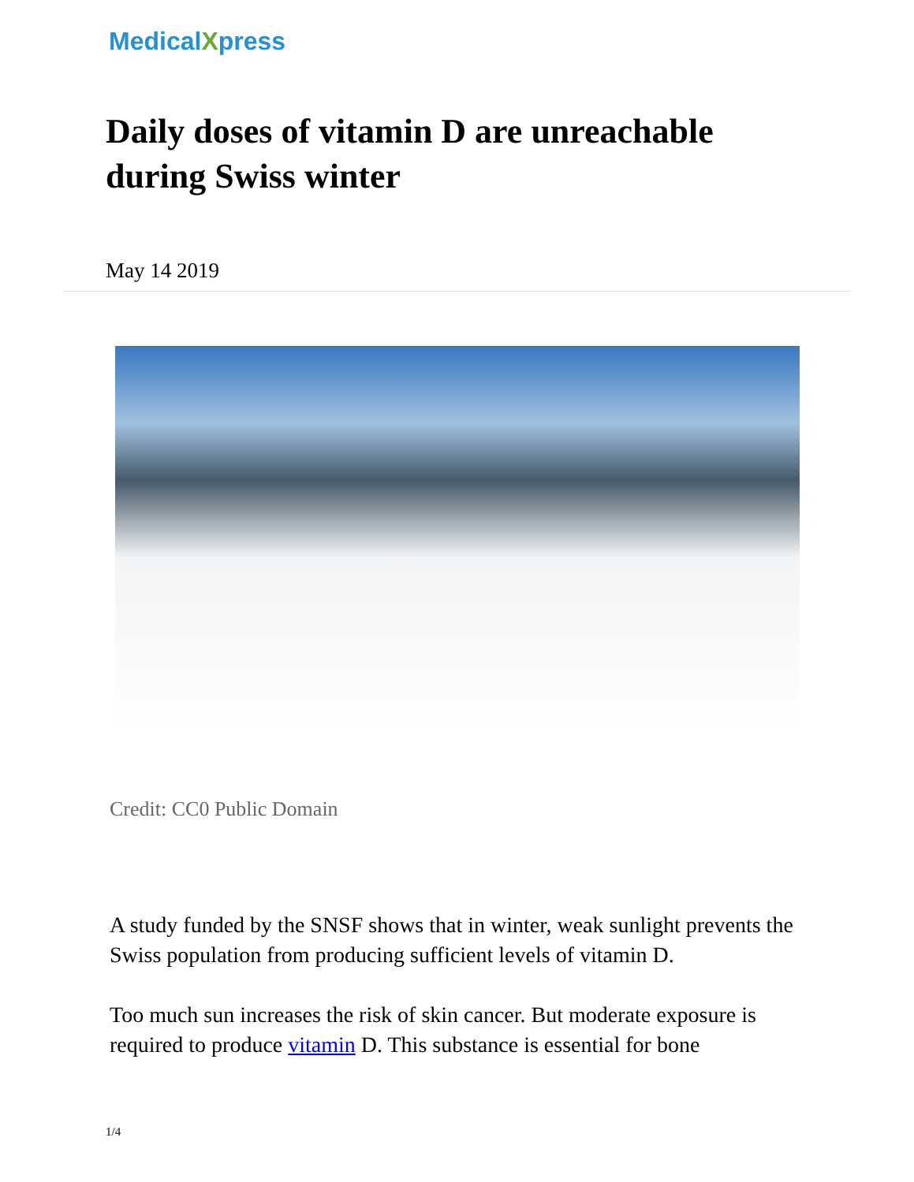MedicalXpress
Daily doses of vitamin D are unreachable during Swiss winter
May 14 2019
Credit: CC0 Public Domain
A study funded by the SNSF shows that in winter, weak sunlight prevents the Swiss population from producing sufficient levels of vitamin D.
Too much sun increases the risk of skin cancer. But moderate exposure is required to produce vitamin D. This substance is essential for bone
1/4